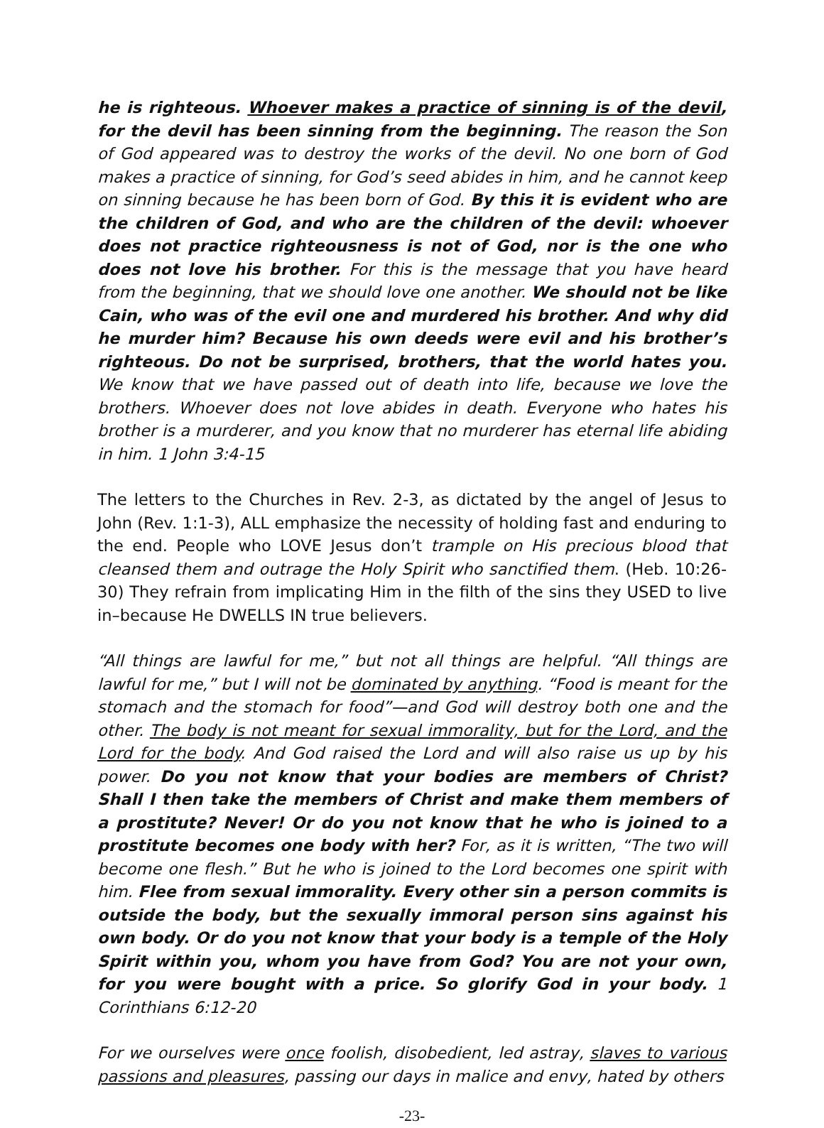he is righteous. Whoever makes a practice of sinning is of the devil, for the devil has been sinning from the beginning. The reason the Son of God appeared was to destroy the works of the devil. No one born of God makes a practice of sinning, for God’s seed abides in him, and he cannot keep on sinning because he has been born of God. By this it is evident who are the children of God, and who are the children of the devil: whoever does not practice righteousness is not of God, nor is the one who does not love his brother. For this is the message that you have heard from the beginning, that we should love one another. We should not be like Cain, who was of the evil one and murdered his brother. And why did he murder him? Because his own deeds were evil and his brother’s righteous. Do not be surprised, brothers, that the world hates you. We know that we have passed out of death into life, because we love the brothers. Whoever does not love abides in death. Everyone who hates his brother is a murderer, and you know that no murderer has eternal life abiding in him. 1 John 3:4-15
The letters to the Churches in Rev. 2-3, as dictated by the angel of Jesus to John (Rev. 1:1-3), ALL emphasize the necessity of holding fast and enduring to the end. People who LOVE Jesus don’t trample on His precious blood that cleansed them and outrage the Holy Spirit who sanctified them. (Heb. 10:26-30) They refrain from implicating Him in the filth of the sins they USED to live in–because He DWELLS IN true believers.
“All things are lawful for me,” but not all things are helpful. “All things are lawful for me,” but I will not be dominated by anything. “Food is meant for the stomach and the stomach for food”—and God will destroy both one and the other. The body is not meant for sexual immorality, but for the Lord, and the Lord for the body. And God raised the Lord and will also raise us up by his power. Do you not know that your bodies are members of Christ? Shall I then take the members of Christ and make them members of a prostitute? Never! Or do you not know that he who is joined to a prostitute becomes one body with her? For, as it is written, “The two will become one flesh.” But he who is joined to the Lord becomes one spirit with him. Flee from sexual immorality. Every other sin a person commits is outside the body, but the sexually immoral person sins against his own body. Or do you not know that your body is a temple of the Holy Spirit within you, whom you have from God? You are not your own, for you were bought with a price. So glorify God in your body. 1 Corinthians 6:12-20
For we ourselves were once foolish, disobedient, led astray, slaves to various passions and pleasures, passing our days in malice and envy, hated by others
-23-